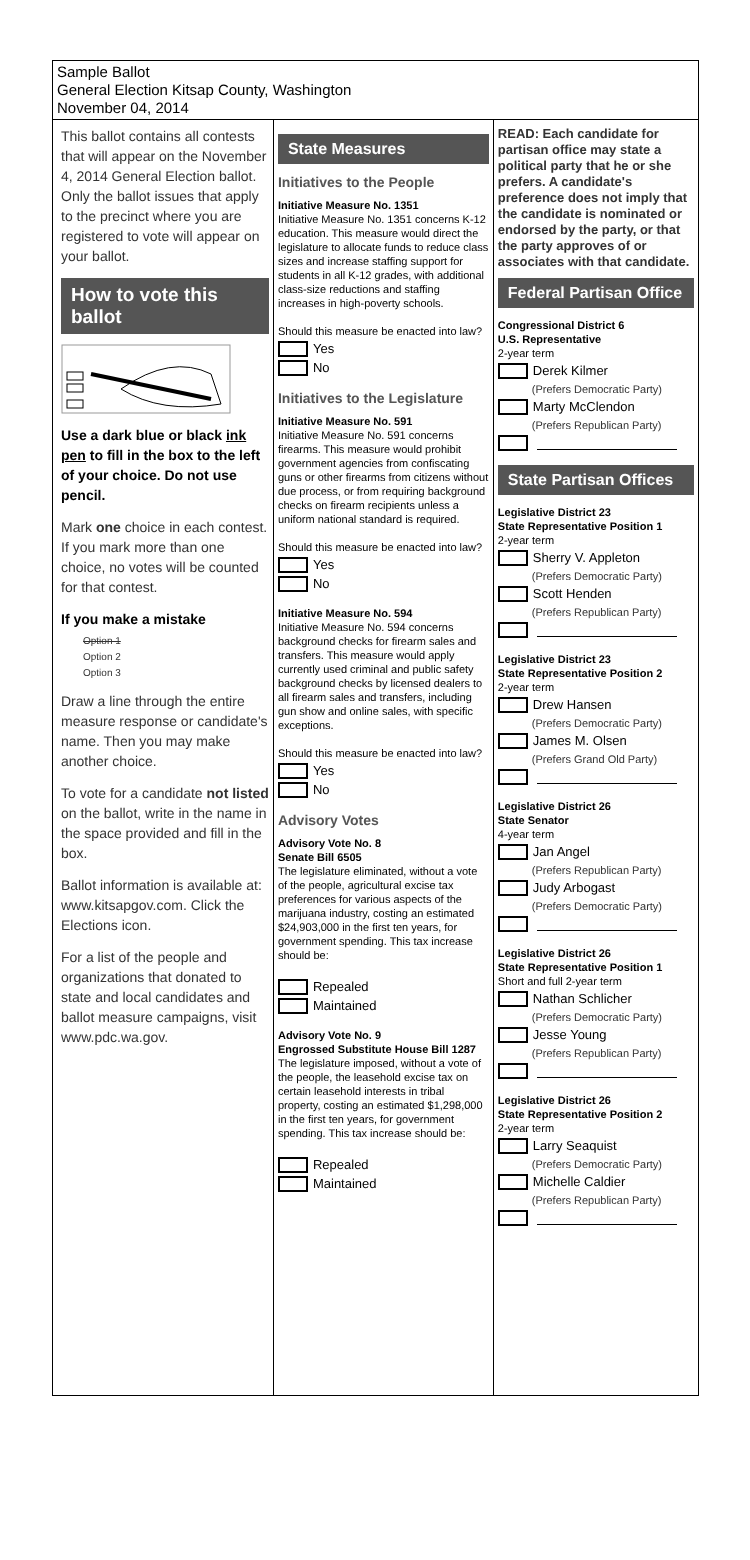Sample Ballot
General Election Kitsap County, Washington
November 04, 2014
This ballot contains all contests that will appear on the November 4, 2014 General Election ballot. Only the ballot issues that apply to the precinct where you are registered to vote will appear on your ballot.
How to vote this ballot
Use a dark blue or black ink pen to fill in the box to the left of your choice. Do not use pencil.
Mark one choice in each contest. If you mark more than one choice, no votes will be counted for that contest.
If you make a mistake
Option 1
Option 2
Option 3
Draw a line through the entire measure response or candidate's name. Then you may make another choice.
To vote for a candidate not listed on the ballot, write in the name in the space provided and fill in the box.
Ballot information is available at: www.kitsapgov.com. Click the Elections icon.
For a list of the people and organizations that donated to state and local candidates and ballot measure campaigns, visit www.pdc.wa.gov.
State Measures
Initiatives to the People
Initiative Measure No. 1351
Initiative Measure No. 1351 concerns K-12 education. This measure would direct the legislature to allocate funds to reduce class sizes and increase staffing support for students in all K-12 grades, with additional class-size reductions and staffing increases in high-poverty schools.
Should this measure be enacted into law?
Yes
No
Initiatives to the Legislature
Initiative Measure No. 591
Initiative Measure No. 591 concerns firearms. This measure would prohibit government agencies from confiscating guns or other firearms from citizens without due process, or from requiring background checks on firearm recipients unless a uniform national standard is required.
Should this measure be enacted into law?
Yes
No
Initiative Measure No. 594
Initiative Measure No. 594 concerns background checks for firearm sales and transfers. This measure would apply currently used criminal and public safety background checks by licensed dealers to all firearm sales and transfers, including gun show and online sales, with specific exceptions.
Should this measure be enacted into law?
Yes
No
Advisory Votes
Advisory Vote No. 8
Senate Bill 6505
The legislature eliminated, without a vote of the people, agricultural excise tax preferences for various aspects of the marijuana industry, costing an estimated $24,903,000 in the first ten years, for government spending. This tax increase should be:
Repealed
Maintained
Advisory Vote No. 9
Engrossed Substitute House Bill 1287
The legislature imposed, without a vote of the people, the leasehold excise tax on certain leasehold interests in tribal property, costing an estimated $1,298,000 in the first ten years, for government spending. This tax increase should be:
Repealed
Maintained
READ: Each candidate for partisan office may state a political party that he or she prefers. A candidate's preference does not imply that the candidate is nominated or endorsed by the party, or that the party approves of or associates with that candidate.
Federal Partisan Office
Congressional District 6
U.S. Representative
2-year term
Derek Kilmer
(Prefers Democratic Party)
Marty McClendon
(Prefers Republican Party)
State Partisan Offices
Legislative District 23
State Representative Position 1
2-year term
Sherry V. Appleton
(Prefers Democratic Party)
Scott Henden
(Prefers Republican Party)
Legislative District 23
State Representative Position 2
2-year term
Drew Hansen
(Prefers Democratic Party)
James M. Olsen
(Prefers Grand Old Party)
Legislative District 26
State Senator
4-year term
Jan Angel
(Prefers Republican Party)
Judy Arbogast
(Prefers Democratic Party)
Legislative District 26
State Representative Position 1
Short and full 2-year term
Nathan Schlicher
(Prefers Democratic Party)
Jesse Young
(Prefers Republican Party)
Legislative District 26
State Representative Position 2
2-year term
Larry Seaquist
(Prefers Democratic Party)
Michelle Caldier
(Prefers Republican Party)